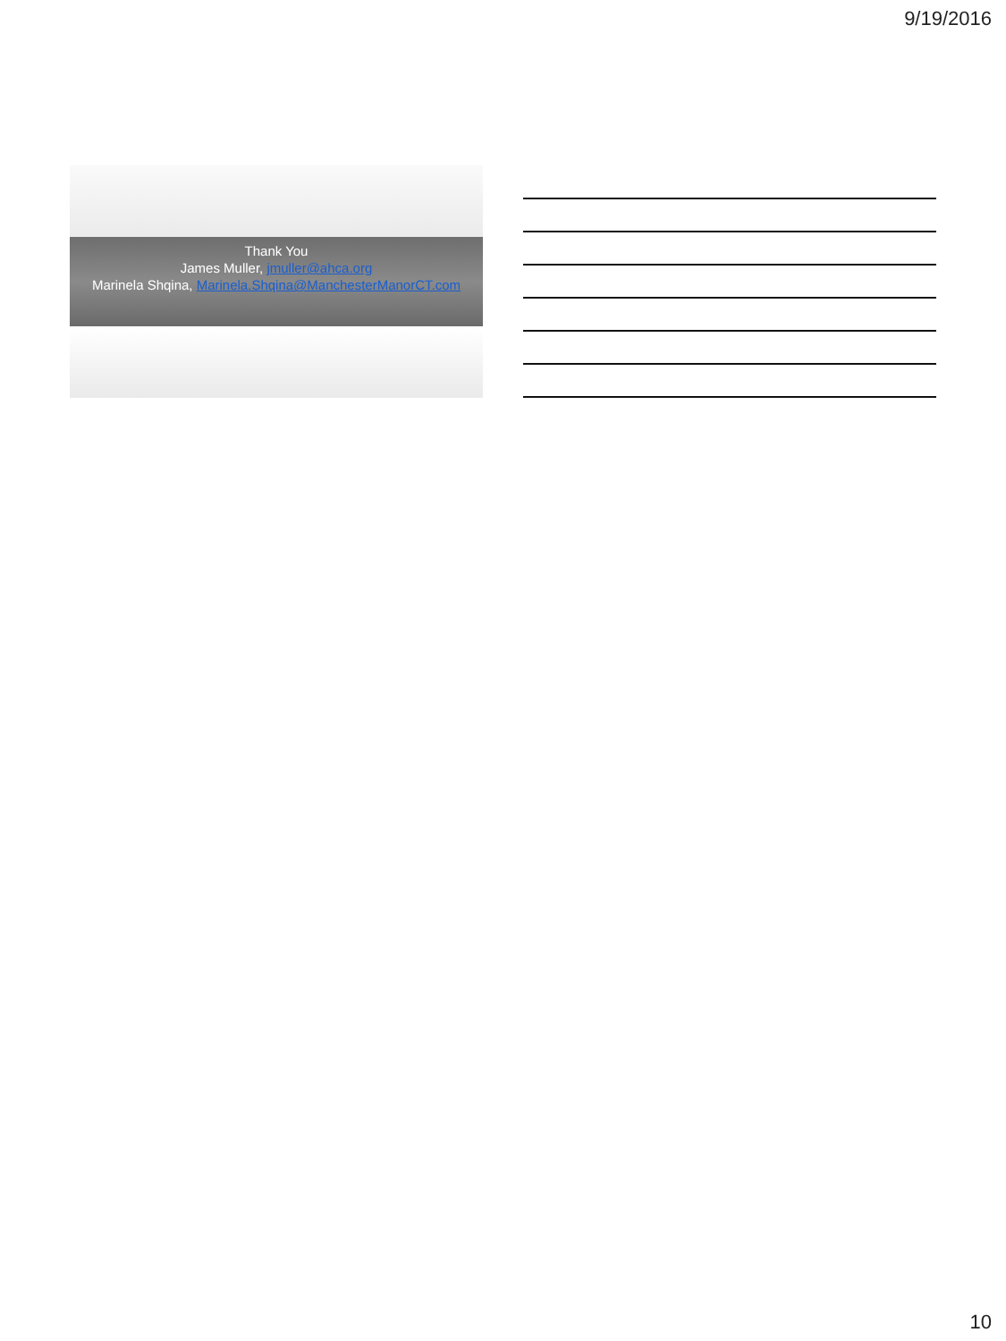9/19/2016
Thank You
James Muller, jmuller@ahca.org
Marinela Shqina, Marinela.Shqina@ManchesterManorCT.com
10